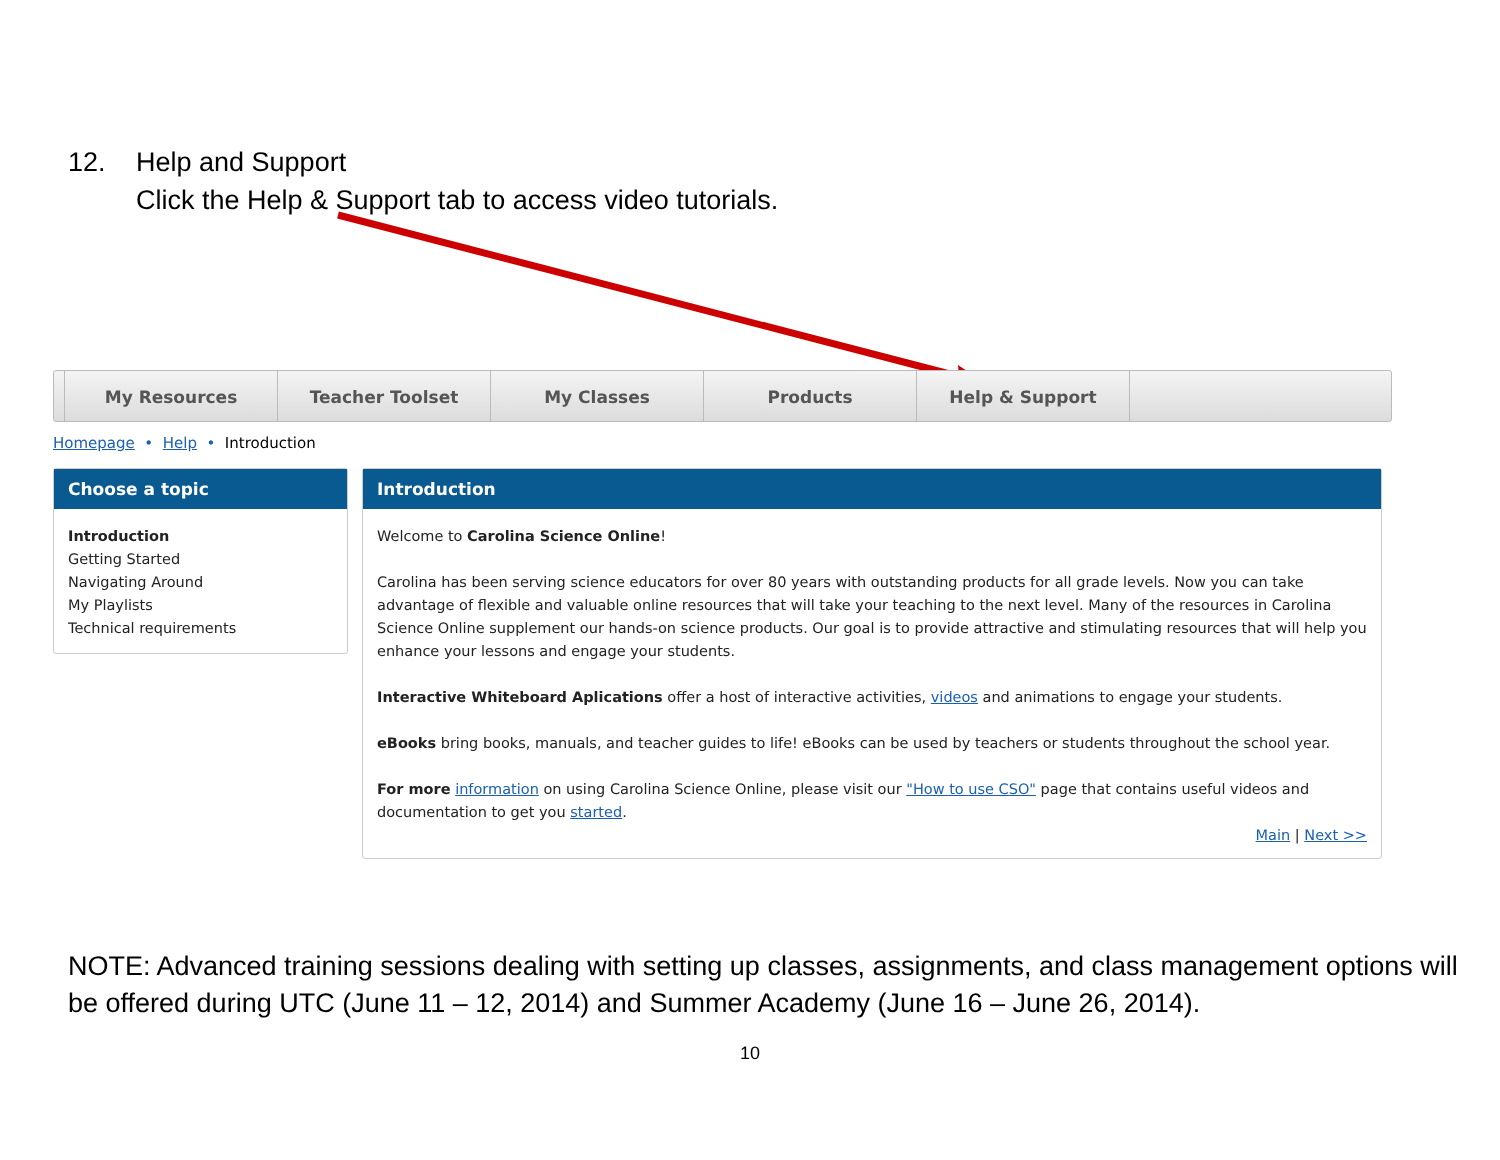12. Help and Support
Click the Help & Support tab to access video tutorials.
My Resources Teacher Toolset My Classes Products Help & Support
Homepage • Help • Introduction
Choose a topic
Introduction
Getting Started
Navigating Around
My Playlists
Technical requirements
Introduction
Welcome to Carolina Science Online!
Carolina has been serving science educators for over 80 years with outstanding products for all grade levels. Now you can take advantage of flexible and valuable online resources that will take your teaching to the next level. Many of the resources in Carolina Science Online supplement our hands-on science products. Our goal is to provide attractive and stimulating resources that will help you enhance your lessons and engage your students.
Interactive Whiteboard Aplications offer a host of interactive activities, videos and animations to engage your students.
eBooks bring books, manuals, and teacher guides to life! eBooks can be used by teachers or students throughout the school year.
For more information on using Carolina Science Online, please visit our "How to use CSO" page that contains useful videos and documentation to get you started.
Main | Next >>
NOTE: Advanced training sessions dealing with setting up classes, assignments, and class management options will be offered during UTC (June 11 – 12, 2014) and Summer Academy (June 16 – June 26, 2014).
10